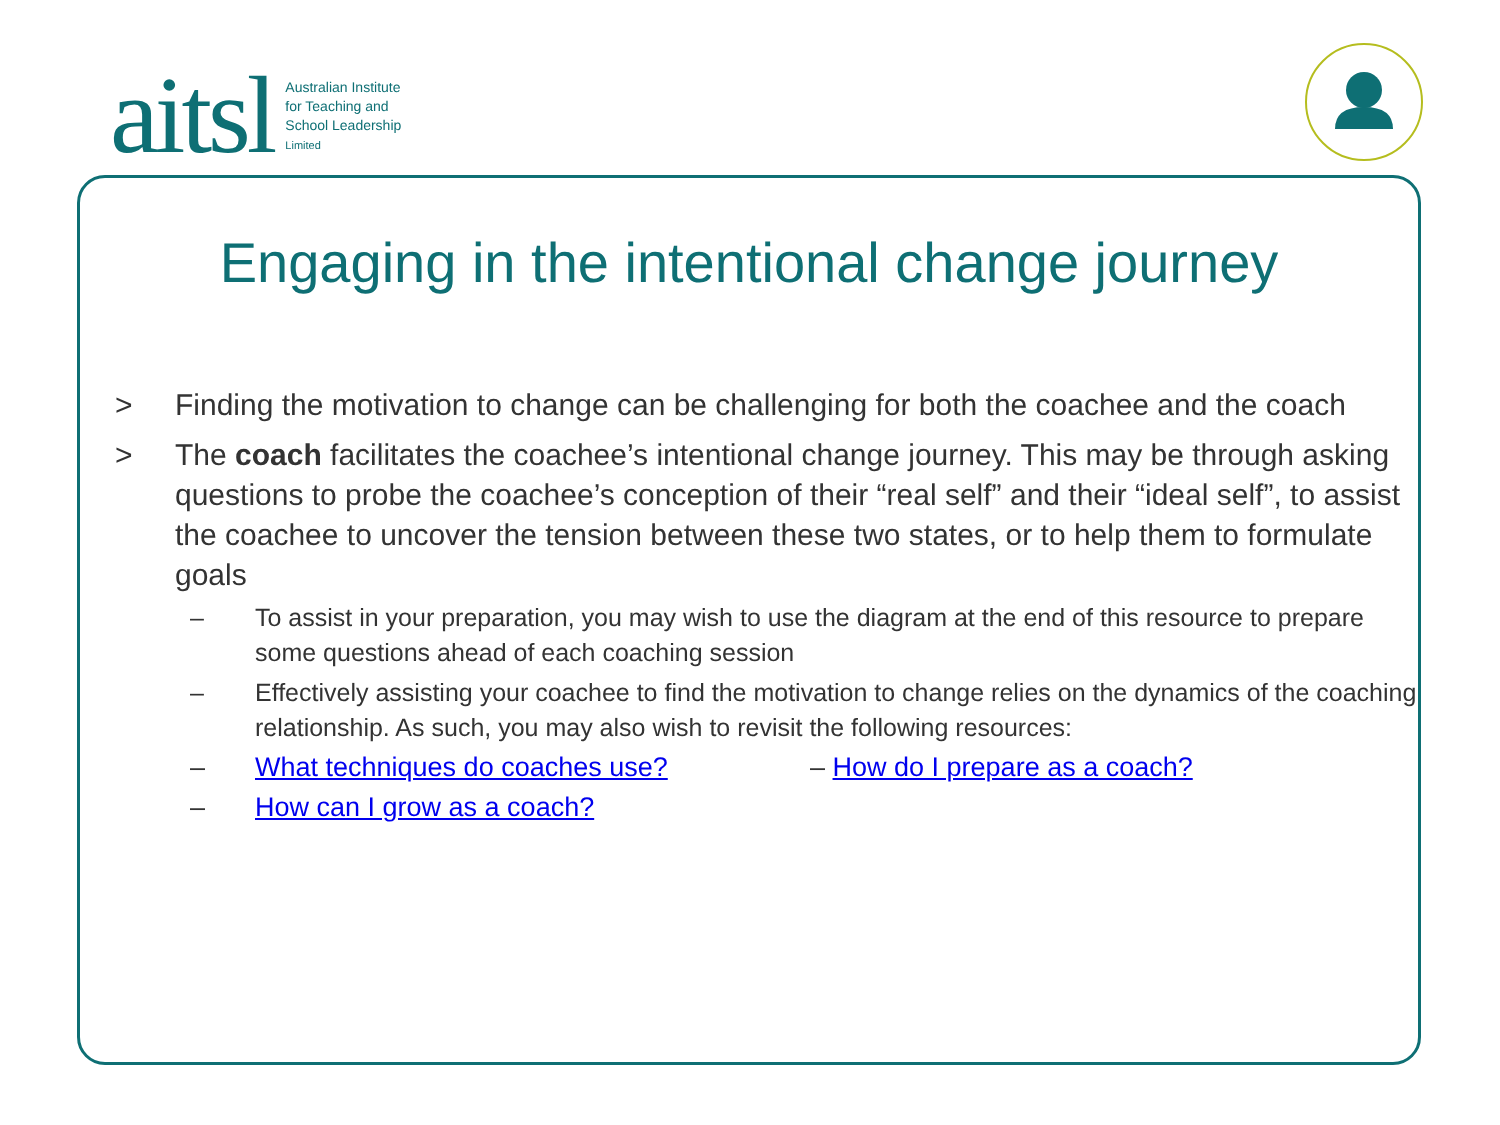aitsl
Australian Institute
for Teaching and
School Leadership
Limited
Engaging in the intentional change journey
> Finding the motivation to change can be challenging for both the coachee and the coach
> The coach facilitates the coachee’s intentional change journey. This may be through asking questions to probe the coachee’s conception of their “real self” and their “ideal self”, to assist the coachee to uncover the tension between these two states, or to help them to formulate goals
– To assist in your preparation, you may wish to use the diagram at the end of this resource to prepare some questions ahead of each coaching session
– Effectively assisting your coachee to find the motivation to change relies on the dynamics of the coaching relationship. As such, you may also wish to revisit the following resources:
– What techniques do coaches use? – How do I prepare as a coach?
– How can I grow as a coach?